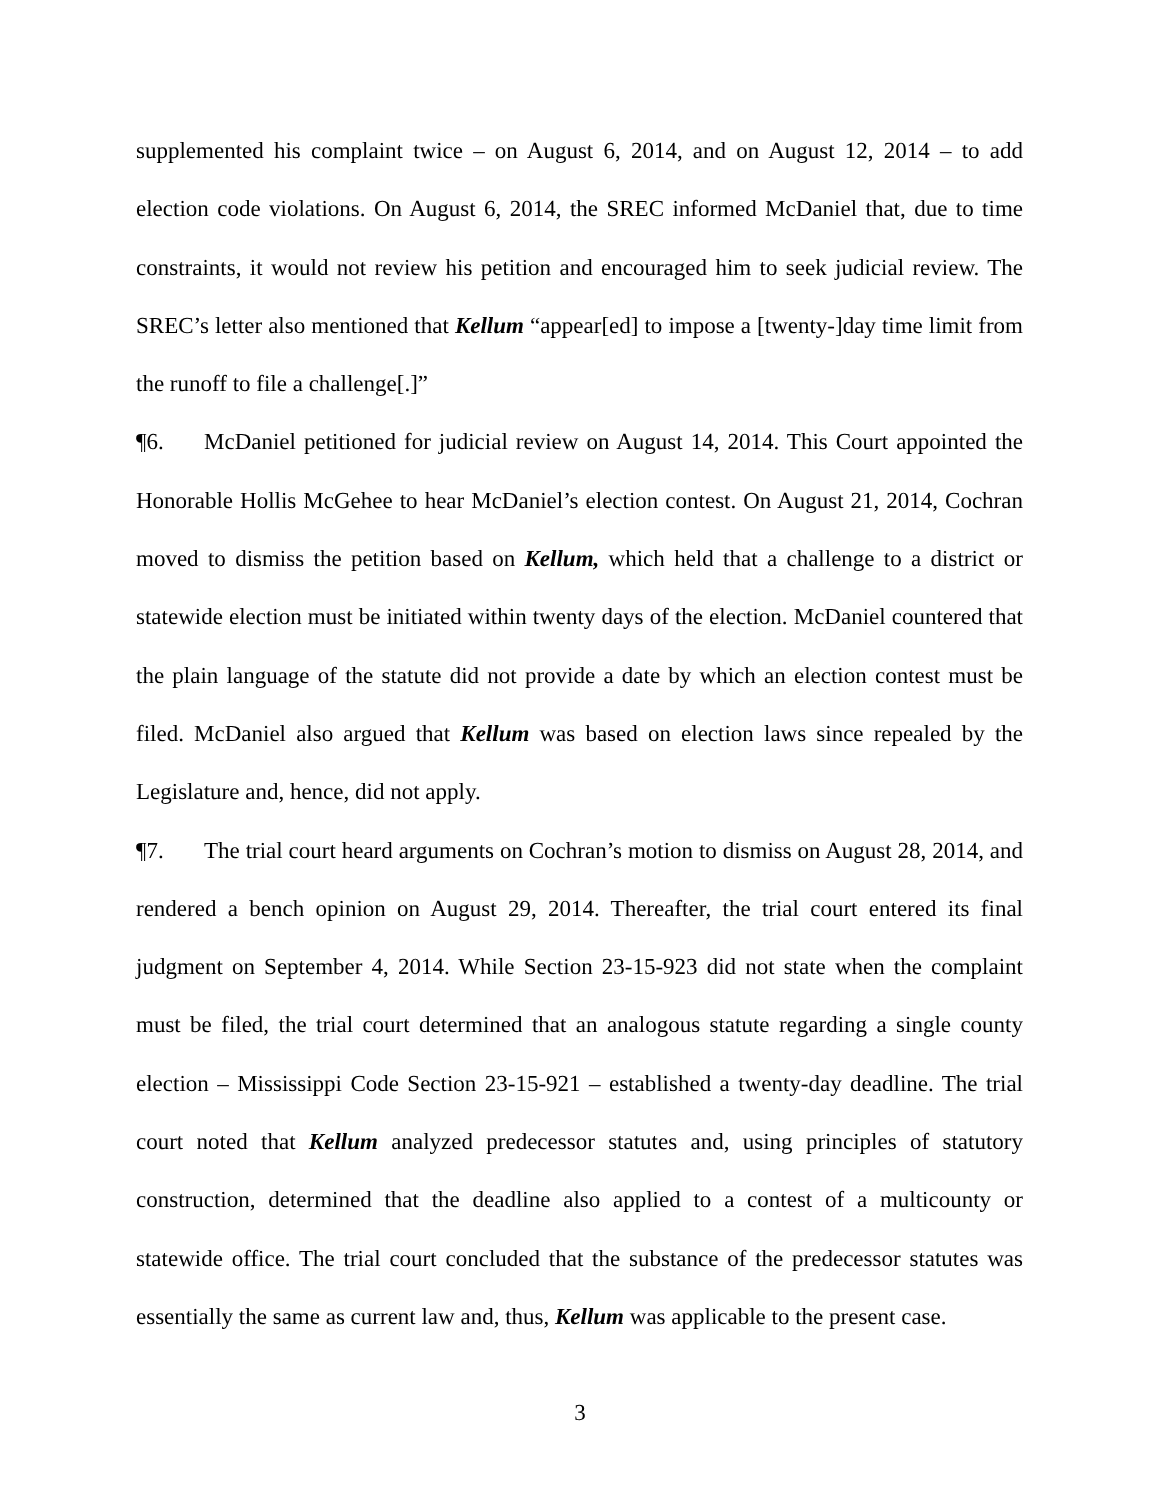supplemented his complaint twice – on August 6, 2014, and on August 12, 2014 – to add election code violations. On August 6, 2014, the SREC informed McDaniel that, due to time constraints, it would not review his petition and encouraged him to seek judicial review. The SREC’s letter also mentioned that Kellum “appear[ed] to impose a [twenty-]day time limit from the runoff to file a challenge[.]”
¶6. McDaniel petitioned for judicial review on August 14, 2014. This Court appointed the Honorable Hollis McGehee to hear McDaniel’s election contest. On August 21, 2014, Cochran moved to dismiss the petition based on Kellum, which held that a challenge to a district or statewide election must be initiated within twenty days of the election. McDaniel countered that the plain language of the statute did not provide a date by which an election contest must be filed. McDaniel also argued that Kellum was based on election laws since repealed by the Legislature and, hence, did not apply.
¶7. The trial court heard arguments on Cochran’s motion to dismiss on August 28, 2014, and rendered a bench opinion on August 29, 2014. Thereafter, the trial court entered its final judgment on September 4, 2014. While Section 23-15-923 did not state when the complaint must be filed, the trial court determined that an analogous statute regarding a single county election – Mississippi Code Section 23-15-921 – established a twenty-day deadline. The trial court noted that Kellum analyzed predecessor statutes and, using principles of statutory construction, determined that the deadline also applied to a contest of a multicounty or statewide office. The trial court concluded that the substance of the predecessor statutes was essentially the same as current law and, thus, Kellum was applicable to the present case.
3